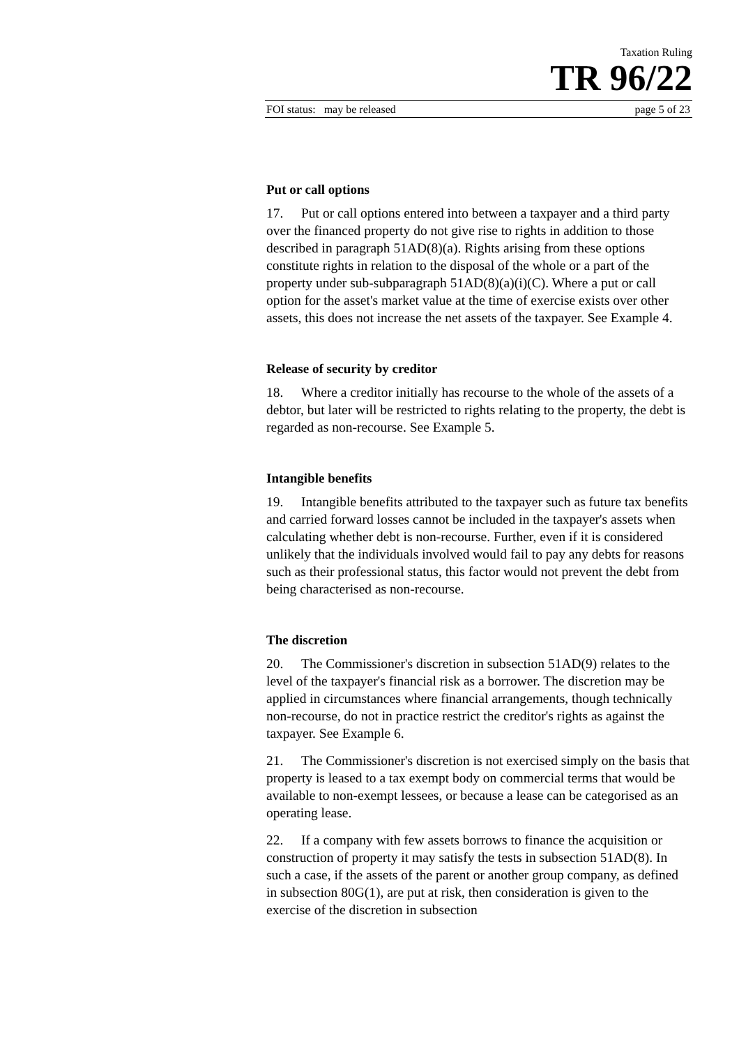Taxation Ruling
TR 96/22
FOI status: may be released page 5 of 23
Put or call options
17. Put or call options entered into between a taxpayer and a third party over the financed property do not give rise to rights in addition to those described in paragraph 51AD(8)(a). Rights arising from these options constitute rights in relation to the disposal of the whole or a part of the property under sub-subparagraph 51AD(8)(a)(i)(C). Where a put or call option for the asset's market value at the time of exercise exists over other assets, this does not increase the net assets of the taxpayer. See Example 4.
Release of security by creditor
18. Where a creditor initially has recourse to the whole of the assets of a debtor, but later will be restricted to rights relating to the property, the debt is regarded as non-recourse. See Example 5.
Intangible benefits
19. Intangible benefits attributed to the taxpayer such as future tax benefits and carried forward losses cannot be included in the taxpayer's assets when calculating whether debt is non-recourse. Further, even if it is considered unlikely that the individuals involved would fail to pay any debts for reasons such as their professional status, this factor would not prevent the debt from being characterised as non-recourse.
The discretion
20. The Commissioner's discretion in subsection 51AD(9) relates to the level of the taxpayer's financial risk as a borrower. The discretion may be applied in circumstances where financial arrangements, though technically non-recourse, do not in practice restrict the creditor's rights as against the taxpayer. See Example 6.
21. The Commissioner's discretion is not exercised simply on the basis that property is leased to a tax exempt body on commercial terms that would be available to non-exempt lessees, or because a lease can be categorised as an operating lease.
22. If a company with few assets borrows to finance the acquisition or construction of property it may satisfy the tests in subsection 51AD(8). In such a case, if the assets of the parent or another group company, as defined in subsection 80G(1), are put at risk, then consideration is given to the exercise of the discretion in subsection